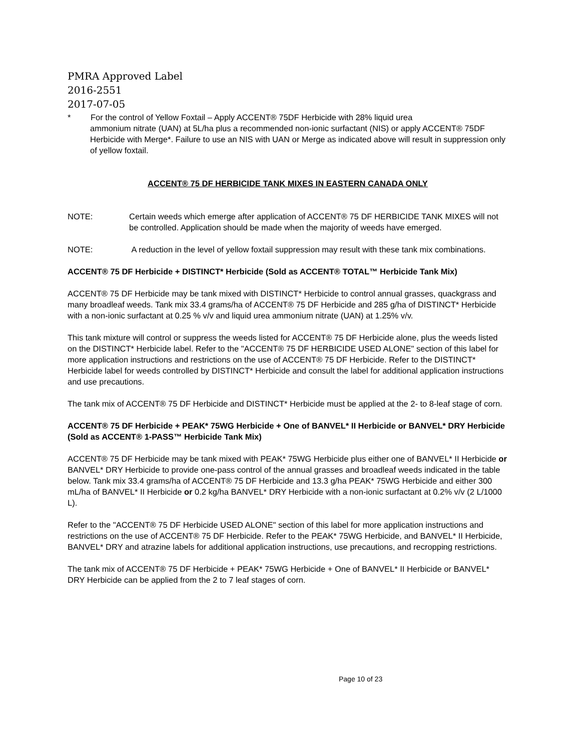PMRA Approved Label
2016-2551
2017-07-05
* For the control of Yellow Foxtail – Apply ACCENT® 75DF Herbicide with 28% liquid urea
ammonium nitrate (UAN) at 5L/ha plus a recommended non-ionic surfactant (NIS) or apply ACCENT® 75DF Herbicide with Merge*. Failure to use an NIS with UAN or Merge as indicated above will result in suppression only of yellow foxtail.
ACCENT® 75 DF HERBICIDE TANK MIXES IN EASTERN CANADA ONLY
NOTE: Certain weeds which emerge after application of ACCENT® 75 DF HERBICIDE TANK MIXES will not be controlled. Application should be made when the majority of weeds have emerged.
NOTE: A reduction in the level of yellow foxtail suppression may result with these tank mix combinations.
ACCENT® 75 DF Herbicide + DISTINCT* Herbicide (Sold as ACCENT® TOTAL™ Herbicide Tank Mix)
ACCENT® 75 DF Herbicide may be tank mixed with DISTINCT* Herbicide to control annual grasses, quackgrass and many broadleaf weeds. Tank mix 33.4 grams/ha of ACCENT® 75 DF Herbicide and 285 g/ha of DISTINCT* Herbicide with a non-ionic surfactant at 0.25 % v/v and liquid urea ammonium nitrate (UAN) at 1.25% v/v.
This tank mixture will control or suppress the weeds listed for ACCENT® 75 DF Herbicide alone, plus the weeds listed on the DISTINCT* Herbicide label. Refer to the "ACCENT® 75 DF HERBICIDE USED ALONE" section of this label for more application instructions and restrictions on the use of ACCENT® 75 DF Herbicide. Refer to the DISTINCT* Herbicide label for weeds controlled by DISTINCT* Herbicide and consult the label for additional application instructions and use precautions.
The tank mix of ACCENT® 75 DF Herbicide and DISTINCT* Herbicide must be applied at the 2- to 8-leaf stage of corn.
ACCENT® 75 DF Herbicide + PEAK* 75WG Herbicide + One of BANVEL* II Herbicide or BANVEL* DRY Herbicide (Sold as ACCENT® 1-PASS™ Herbicide Tank Mix)
ACCENT® 75 DF Herbicide may be tank mixed with PEAK* 75WG Herbicide plus either one of BANVEL* II Herbicide or BANVEL* DRY Herbicide to provide one-pass control of the annual grasses and broadleaf weeds indicated in the table below. Tank mix 33.4 grams/ha of ACCENT® 75 DF Herbicide and 13.3 g/ha PEAK* 75WG Herbicide and either 300 mL/ha of BANVEL* II Herbicide or 0.2 kg/ha BANVEL* DRY Herbicide with a non-ionic surfactant at 0.2% v/v (2 L/1000 L).
Refer to the "ACCENT® 75 DF Herbicide USED ALONE" section of this label for more application instructions and restrictions on the use of ACCENT® 75 DF Herbicide. Refer to the PEAK* 75WG Herbicide, and BANVEL* II Herbicide, BANVEL* DRY and atrazine labels for additional application instructions, use precautions, and recropping restrictions.
The tank mix of ACCENT® 75 DF Herbicide + PEAK* 75WG Herbicide + One of BANVEL* II Herbicide or BANVEL* DRY Herbicide can be applied from the 2 to 7 leaf stages of corn.
Page 10 of 23